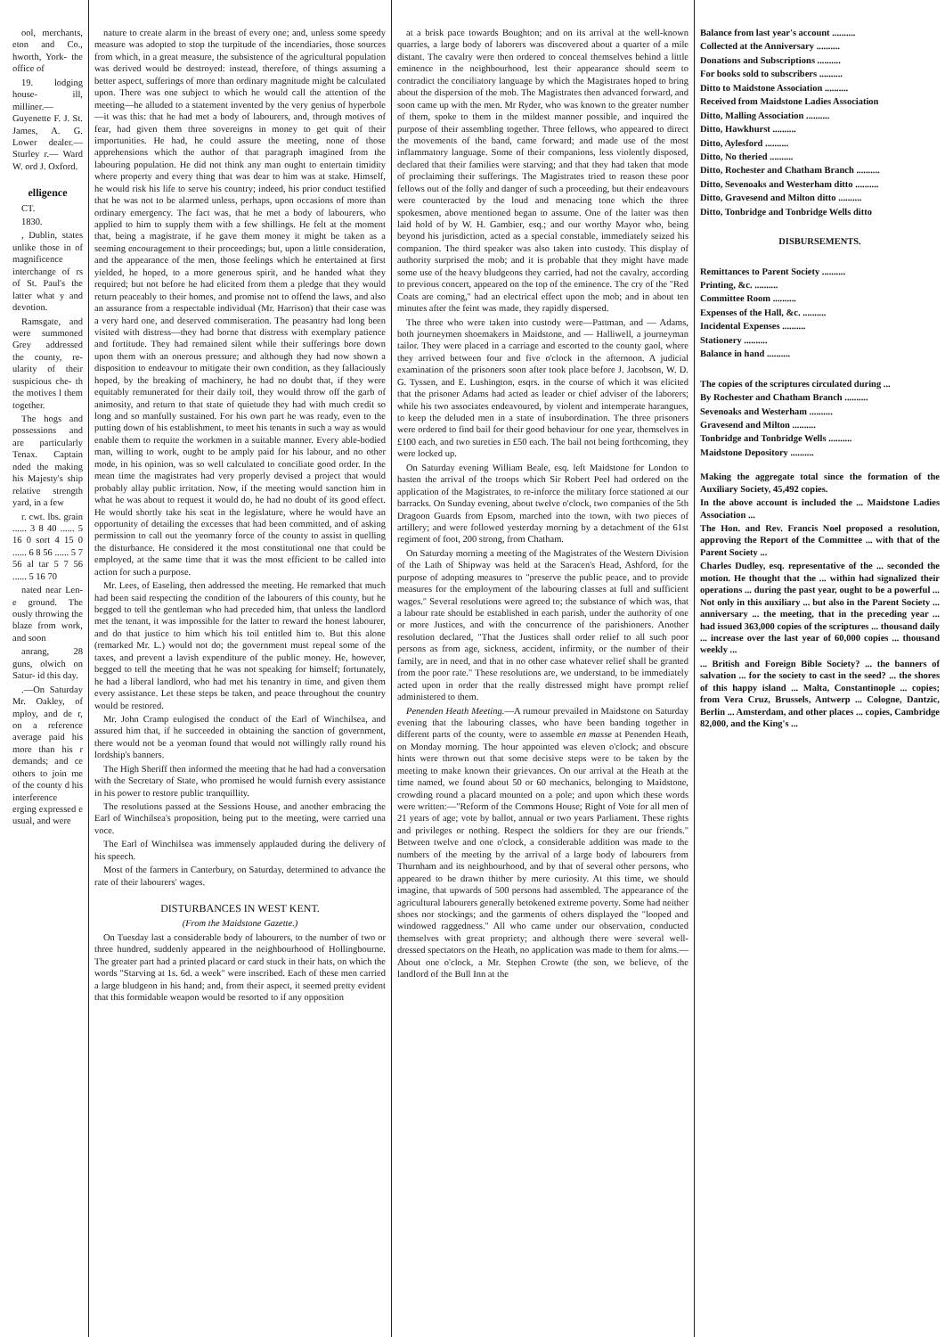ool, merchants, eton and Co., hworth, York- the office of
19. lodging house- ill, milliner.— Guyenette F. J. St. James, A. G. Lower dealer.— Sturley r.— Ward W. ord J. Oxford.
elligence
CT.
1830.
, Dublin, states unlike those in of magnificence interchange of rs of St. Paul's the latter what y and devotion.
Ramsgate, and were summoned Grey addressed the county, re- ularity of their suspicious che- th the motives l them together.
The hogs and possessions and are particularly Tenax. Captain nded the making his Majesty's ship relative strength yard, in a few
r. cwt. lbs. grain ...... 3 8 40 ...... 5 16 0 sort 4 15 0 ...... 6 8 56 ...... 5 7 56 al tar 5 7 56 ...... 5 16 70
nated near Len- e ground. The ously throwing the blaze from work, and soon
anrang, 28 guns, olwich on Satur- id this day.
.—On Saturday Mr. Oakley, of mploy, and de r, on a reference average paid his more than his r demands; and ce others to join me of the county d his interference erging expressed e usual, and were
nature to create alarm in the breast of every one; and, unless some speedy measure was adopted to stop the turpitude of the incendiaries, those sources from which, in a great measure, the subsistence of the agricultural population was derived would be destroyed: instead, therefore, of things assuming a better aspect, sufferings of more than ordinary magnitude might be calculated upon. There was one subject to which he would call the attention of the meeting—he alluded to a statement invented by the very genius of hyperbole—it was this: that he had met a body of labourers, and, through motives of fear, had given them three sovereigns in money to get quit of their importunities. He had, he could assure the meeting, none of those apprehensions which the author of that paragraph imagined from the labouring population. He did not think any man ought to entertain timidity where property and every thing that was dear to him was at stake. Himself, he would risk his life to serve his country; indeed, his prior conduct testified that he was not to be alarmed unless, perhaps, upon occasions of more than ordinary emergency. The fact was, that he met a body of labourers, who applied to him to supply them with a few shillings. He felt at the moment that, being a magistrate, if he gave them money it might be taken as a seeming encouragement to their proceedings; but, upon a little consideration, and the appearance of the men, those feelings which he entertained at first yielded, he hoped, to a more generous spirit, and he handed what they required; but not before he had elicited from them a pledge that they would return peaceably to their homes, and promise not to offend the laws, and also an assurance from a respectable individual (Mr. Harrison) that their case was a very hard one, and deserved commiseration. The peasantry had long been visited with distress—they had borne that distress with exemplary patience and fortitude. They had remained silent while their sufferings bore down upon them with an onerous pressure; and although they had now shown a disposition to endeavour to mitigate their own condition, as they fallaciously hoped, by the breaking of machinery, he had no doubt that, if they were equitably remunerated for their daily toil, they would throw off the garb of animosity, and return to that state of quietude they had with much credit so long and so manfully sustained. For his own part he was ready, even to the putting down of his establishment, to meet his tenants in such a way as would enable them to requite the workmen in a suitable manner. Every able-bodied man, willing to work, ought to be amply paid for his labour, and no other mode, in his opinion, was so well calculated to conciliate good order. In the mean time the magistrates had very properly devised a project that would probably allay public irritation. Now, if the meeting would sanction him in what he was about to request it would do, he had no doubt of its good effect. He would shortly take his seat in the legislature, where he would have an opportunity of detailing the excesses that had been committed, and of asking permission to call out the yeomanry force of the county to assist in quelling the disturbance. He considered it the most constitutional one that could be employed, at the same time that it was the most efficient to be called into action for such a purpose.
Mr. Lees, of Easeling, then addressed the meeting. He remarked that much had been said respecting the condition of the labourers of this county, but he begged to tell the gentleman who had preceded him, that unless the landlord met the tenant, it was impossible for the latter to reward the honest labourer, and do that justice to him which his toil entitled him to. But this alone (remarked Mr. L.) would not do; the government must repeal some of the taxes, and prevent a lavish expenditure of the public money. He, however, begged to tell the meeting that he was not speaking for himself; fortunately, he had a liberal landlord, who had met his tenantry in time, and given them every assistance. Let these steps be taken, and peace throughout the country would be restored.
Mr. John Cramp eulogised the conduct of the Earl of Winchilsea, and assured him that, if he succeeded in obtaining the sanction of government, there would not be a yeoman found that would not willingly rally round his lordship's banners.
The High Sheriff then informed the meeting that he had had a conversation with the Secretary of State, who promised he would furnish every assistance in his power to restore public tranquillity.
The resolutions passed at the Sessions House, and another embracing the Earl of Winchilsea's proposition, being put to the meeting, were carried una voce.
The Earl of Winchilsea was immensely applauded during the delivery of his speech.
Most of the farmers in Canterbury, on Saturday, determined to advance the rate of their labourers' wages.
DISTURBANCES IN WEST KENT.
(From the Maidstone Gazette.)
On Tuesday last a considerable body of labourers, to the number of two or three hundred, suddenly appeared in the neighbourhood of Hollingbourne. The greater part had a printed placard or card stuck in their hats, on which the words "Starving at 1s. 6d. a week" were inscribed. Each of these men carried a large bludgeon in his hand; and, from their aspect, it seemed pretty evident that this formidable weapon would be resorted to if any opposition
at a brisk pace towards Boughton; and on its arrival at the well-known quarries, a large body of laborers was discovered about a quarter of a mile distant. The cavalry were then ordered to conceal themselves behind a little eminence in the neighbourhood, lest their appearance should seem to contradict the conciliatory language by which the Magistrates hoped to bring about the dispersion of the mob. The Magistrates then advanced forward, and soon came up with the men. Mr Ryder, who was known to the greater number of them, spoke to them in the mildest manner possible, and inquired the purpose of their assembling together. Three fellows, who appeared to direct the movements of the band, came forward; and made use of the most inflammatory language. Some of their companions, less violently disposed, declared that their families were starving; and that they had taken that mode of proclaiming their sufferings. The Magistrates tried to reason these poor fellows out of the folly and danger of such a proceeding, but their endeavours were counteracted by the loud and menacing tone which the three spokesmen, above mentioned began to assume. One of the latter was then laid hold of by W. H. Gambier, esq.; and our worthy Mayor who, being beyond his jurisdiction, acted as a special constable, immediately seized his companion. The third speaker was also taken into custody. This display of authority surprised the mob; and it is probable that they might have made some use of the heavy bludgeons they carried, had not the cavalry, according to previous concert, appeared on the top of the eminence. The cry of the "Red Coats are coming," had an electrical effect upon the mob; and in about ten minutes after the feint was made, they rapidly dispersed.
The three who were taken into custody were—Pattman, and — Adams, both journeymen shoemakers in Maidstone, and — Halliwell, a journeyman tailor. They were placed in a carriage and escorted to the county gaol, where they arrived between four and five o'clock in the afternoon. A judicial examination of the prisoners soon after took place before J. Jacobson, W. D. G. Tyssen, and E. Lushington, esqrs. in the course of which it was elicited that the prisoner Adams had acted as leader or chief adviser of the laborers; while his two associates endeavoured, by violent and intemperate harangues, to keep the deluded men in a state of insubordination. The three prisoners were ordered to find bail for their good behaviour for one year, themselves in £100 each, and two sureties in £50 each. The bail not being forthcoming, they were locked up.
On Saturday evening William Beale, esq. left Maidstone for London to hasten the arrival of the troops which Sir Robert Peel had ordered on the application of the Magistrates, to re-inforce the military force stationed at our barracks. On Sunday evening, about twelve o'clock, two companies of the 5th Dragoon Guards from Epsom, marched into the town, with two pieces of artillery; and were followed yesterday morning by a detachment of the 61st regiment of foot, 200 strong, from Chatham.
On Saturday morning a meeting of the Magistrates of the Western Division of the Lath of Shipway was held at the Saracen's Head, Ashford, for the purpose of adopting measures to "preserve the public peace, and to provide measures for the employment of the labouring classes at full and sufficient wages." Several resolutions were agreed to; the substance of which was, that a labour rate should be established in each parish, under the authority of one or more Justices, and with the concurrence of the parishioners. Another resolution declared, "That the Justices shall order relief to all such poor persons as from age, sickness, accident, infirmity, or the number of their family, are in need, and that in no other case whatever relief shall be granted from the poor rate." These resolutions are, we understand, to be immediately acted upon in order that the really distressed might have prompt relief administered to them.
Penenden Heath Meeting.—A rumour prevailed in Maidstone on Saturday evening that the labouring classes, who have been banding together in different parts of the county, were to assemble en masse at Penenden Heath, on Monday morning. The hour appointed was eleven o'clock; and obscure hints were thrown out that some decisive steps were to be taken by the meeting to make known their grievances. On our arrival at the Heath at the time named, we found about 50 or 60 mechanics, belonging to Maidstone, crowding round a placard mounted on a pole; and upon which these words were written:—"Reform of the Commons House; Right of Vote for all men of 21 years of age; vote by ballot, annual or two years Parliament. These rights and privileges or nothing. Respect the soldiers for they are our friends." Between twelve and one o'clock, a considerable addition was made to the numbers of the meeting by the arrival of a large body of labourers from Thurnham and its neighbourhood, and by that of several other persons, who appeared to be drawn thither by mere curiosity. At this time, we should imagine, that upwards of 500 persons had assembled. The appearance of the agricultural labourers generally betokened extreme poverty. Some had neither shoes nor stockings; and the garments of others displayed the "looped and windowed raggedness." All who came under our observation, conducted themselves with great propriety; and although there were several well-dressed spectators on the Heath, no application was made to them for alms.—About one o'clock, a Mr. Stephen Crowte (the son, we believe, of the landlord of the Bull Inn at the
Balance from last year's account ..........
Collected at the Anniversary ..........
Donations and Subscriptions ..........
For books sold to subscribers ..........
Ditto to Maidstone Association ..........
Received from Maidstone Ladies Association
Ditto, Malling Association ..........
Ditto, Hawkhurst ..........
Ditto, Aylesford ..........
Ditto, No theried ..........
Ditto, Rochester and Chatham Branch ..........
Ditto, Sevenoaks and Westerham ditto ..........
Ditto, Gravesend and Milton ditto ..........
Ditto, Tonbridge and Tonbridge Wells ditto
DISBURSEMENTS.
Remittances to Parent Society ..........
Printing, &c. ..........
Committee Room ..........
Expenses of the Hall, &c. ..........
Incidental Expenses ..........
Stationery ..........
Balance in hand ..........
The copies of the scriptures circulated during ...
By Rochester and Chatham Branch ..........
Sevenoaks and Westerham ..........
Gravesend and Milton ..........
Tonbridge and Tonbridge Wells ..........
Maidstone Depository ..........
Making the aggregate total since the formation of the Auxiliary Society, 45,492 copies.
In the above account is included the ... Maidstone Ladies Association ...
The Hon. and Rev. Francis Noel proposed a resolution, approving the Report of the Committee ... with that of the Parent Society ...
Charles Dudley, esq. representative of the ... seconded the motion. He thought that the ... within had signalized their operations ... during the past year, ought to be a powerful ... Not only in this auxiliary ... but also in the Parent Society ... anniversary ... the meeting, that in the preceding year ... had issued 363,000 copies of the scriptures ... thousand daily ... increase over the last year of 60,000 copies ... thousand weekly ...
... British and Foreign Bible Society? ... the banners of salvation ... for the society to cast in the seed? ... the shores of this happy island ... Malta, Constantinople ... copies; from Vera Cruz, Brussels, Antwerp ... Cologne, Dantzic, Berlin ... Amsterdam, and other places ... copies, Cambridge 82,000, and the King's ...